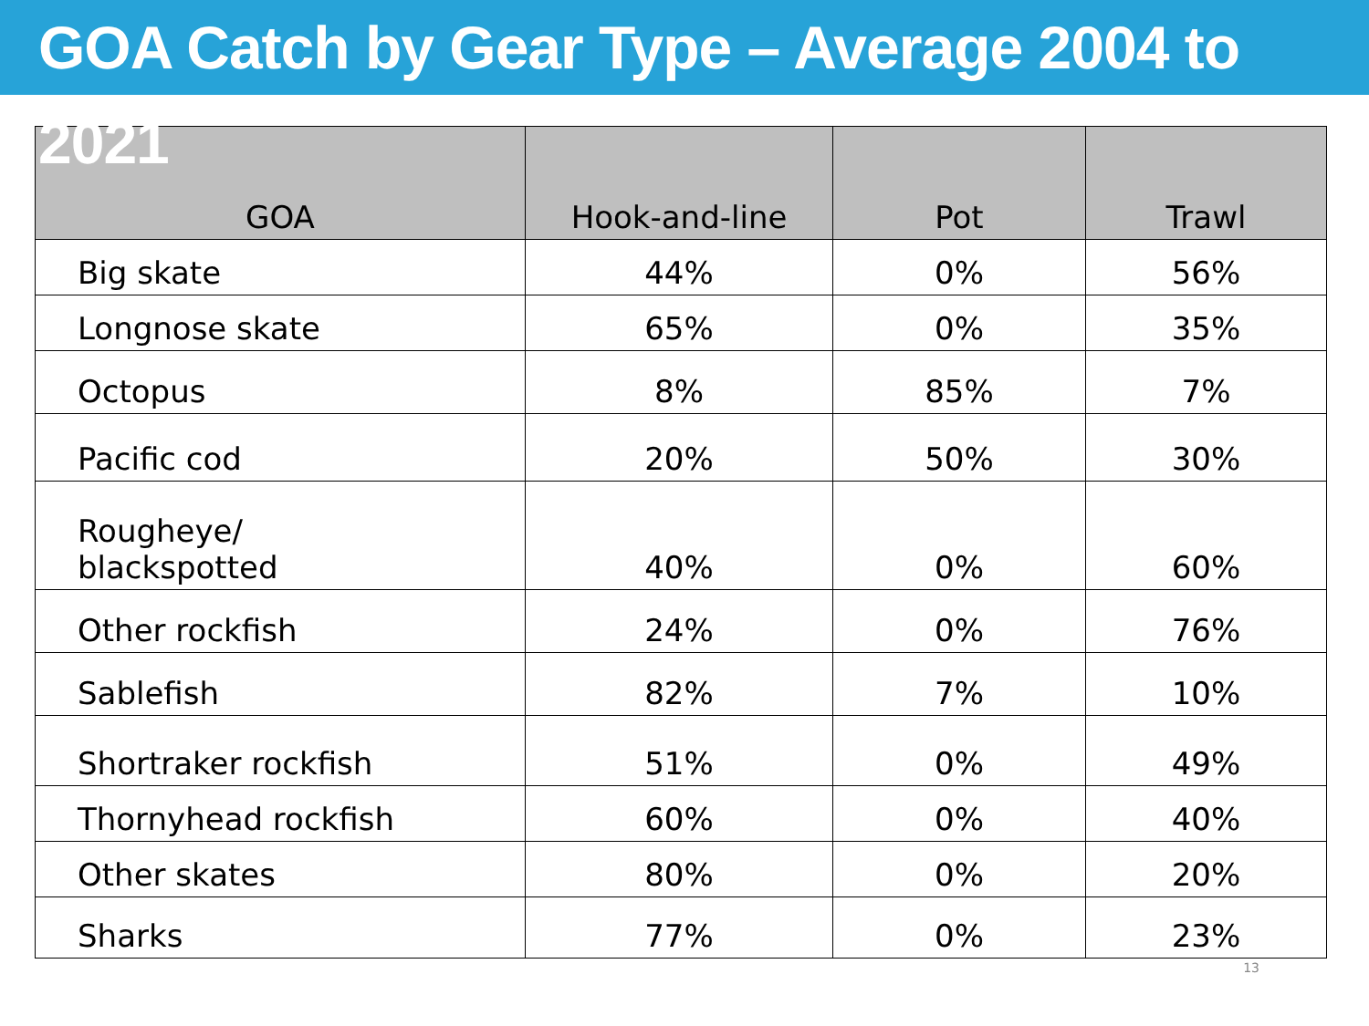GOA Catch by Gear Type – Average 2004 to 2021
| GOA | Hook-and-line | Pot | Trawl |
| --- | --- | --- | --- |
| Big skate | 44% | 0% | 56% |
| Longnose skate | 65% | 0% | 35% |
| Octopus | 8% | 85% | 7% |
| Pacific cod | 20% | 50% | 30% |
| Rougheye/ blackspotted | 40% | 0% | 60% |
| Other rockfish | 24% | 0% | 76% |
| Sablefish | 82% | 7% | 10% |
| Shortraker rockfish | 51% | 0% | 49% |
| Thornyhead rockfish | 60% | 0% | 40% |
| Other skates | 80% | 0% | 20% |
| Sharks | 77% | 0% | 23% |
13